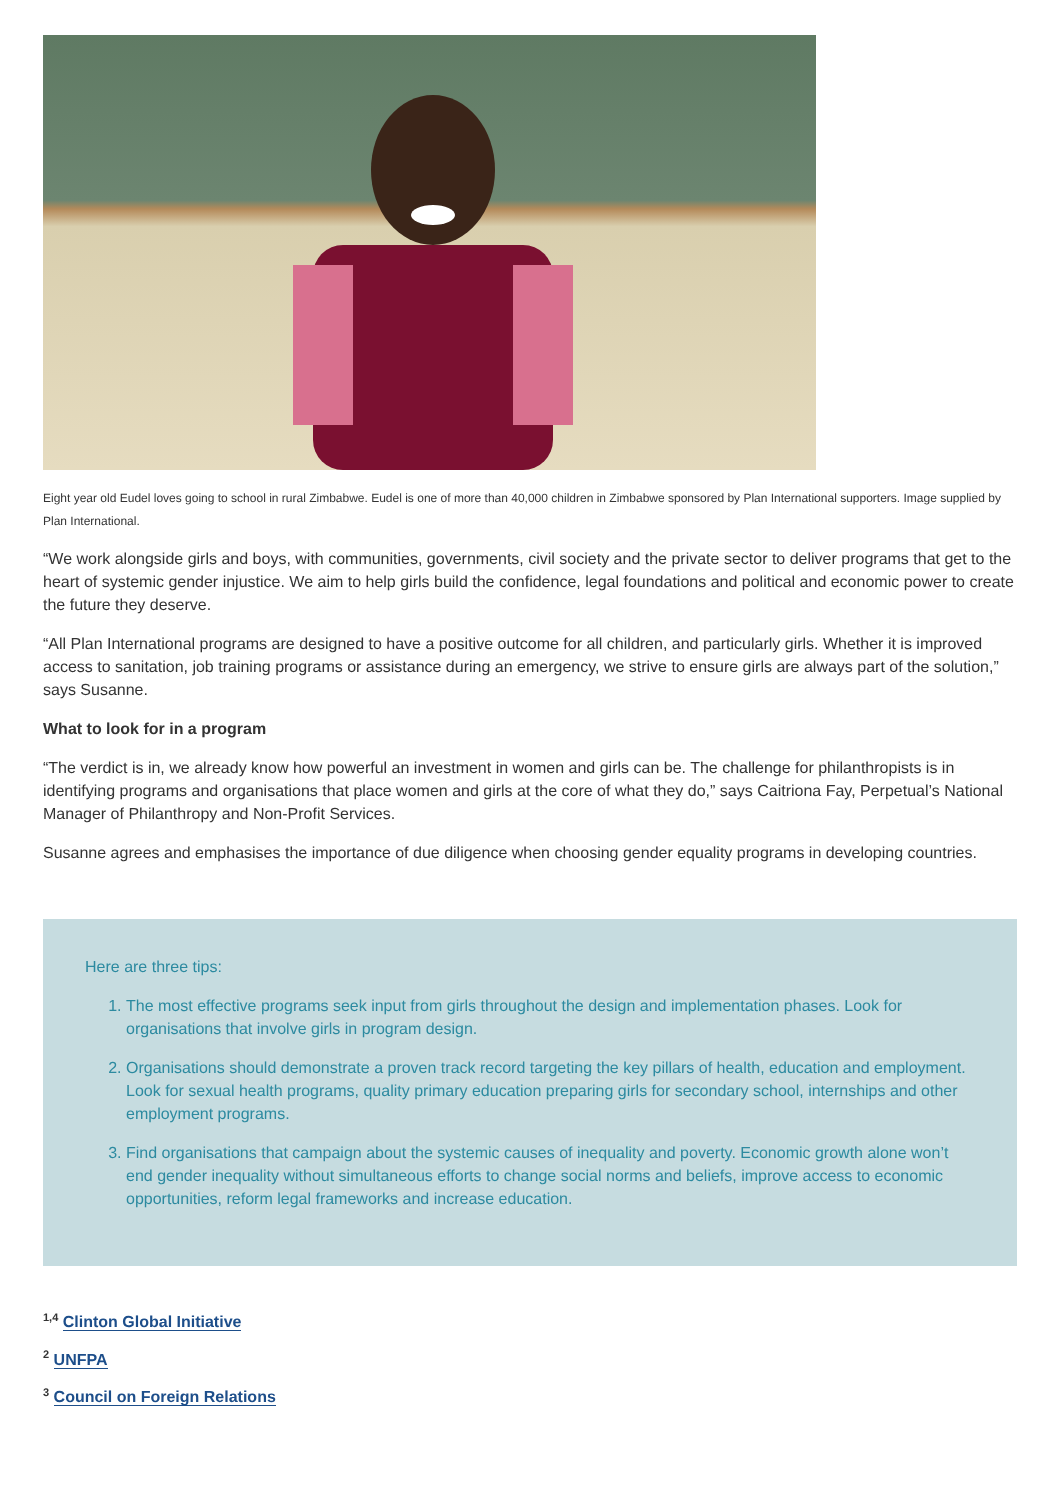Eight year old Eudel loves going to school in rural Zimbabwe. Eudel is one of more than 40,000 children in Zimbabwe sponsored by Plan International supporters. Image supplied by Plan International.
“We work alongside girls and boys, with communities, governments, civil society and the private sector to deliver programs that get to the heart of systemic gender injustice. We aim to help girls build the confidence, legal foundations and political and economic power to create the future they deserve.
“All Plan International programs are designed to have a positive outcome for all children, and particularly girls. Whether it is improved access to sanitation, job training programs or assistance during an emergency, we strive to ensure girls are always part of the solution,” says Susanne.
What to look for in a program
“The verdict is in, we already know how powerful an investment in women and girls can be. The challenge for philanthropists is in identifying programs and organisations that place women and girls at the core of what they do,” says Caitriona Fay, Perpetual’s National Manager of Philanthropy and Non-Profit Services.
Susanne agrees and emphasises the importance of due diligence when choosing gender equality programs in developing countries.
Here are three tips:
1. The most effective programs seek input from girls throughout the design and implementation phases. Look for organisations that involve girls in program design.
2. Organisations should demonstrate a proven track record targeting the key pillars of health, education and employment. Look for sexual health programs, quality primary education preparing girls for secondary school, internships and other employment programs.
3. Find organisations that campaign about the systemic causes of inequality and poverty. Economic growth alone won’t end gender inequality without simultaneous efforts to change social norms and beliefs, improve access to economic opportunities, reform legal frameworks and increase education.
<sup>1,4</sup> Clinton Global Initiative
<sup>2</sup> UNFPA
<sup>3</sup> Council on Foreign Relations